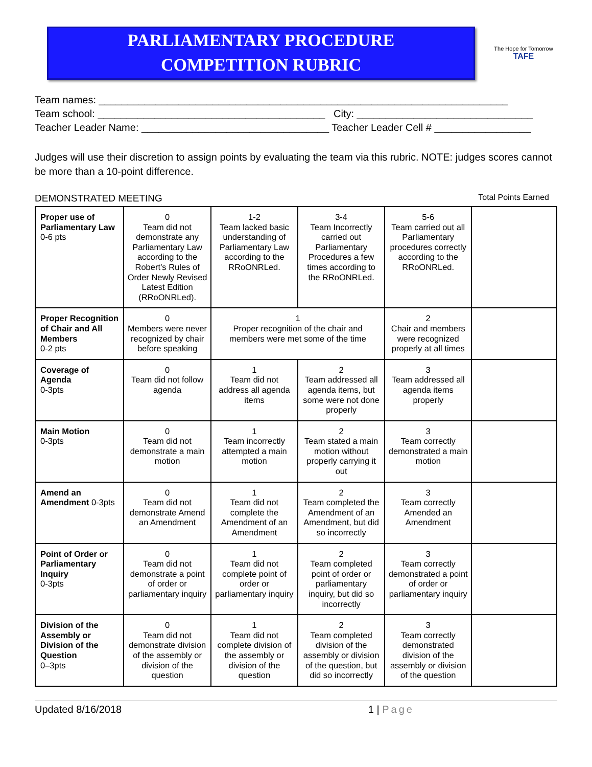PARLIAMENTARY PROCEDURE
COMPETITION RUBRIC
The Hope for Tomorrow
TAFE
Team names: ________________________________________________________________________
Team school: ________________________________________ City: _______________________________
Teacher Leader Name: _________________________________ Teacher Leader Cell # _________________
Judges will use their discretion to assign points by evaluating the team via this rubric. NOTE: judges scores cannot be more than a 10-point difference.
DEMONSTRATED MEETING Total Points Earned
| Proper use of Parliamentary Law 0-6 pts | 0 Team did not demonstrate any Parliamentary Law according to the Robert’s Rules of Order Newly Revised Latest Edition (RRoONRLed). | 1-2 Team lacked basic understanding of Parliamentary Law according to the RRoONRLed. | 3-4 Team Incorrectly carried out Parliamentary Procedures a few times according to the RRoONRLed. | 5-6 Team carried out all Parliamentary procedures correctly according to the RRoONRLed. | |
| Proper Recognition of Chair and All Members 0-2 pts | 0 Members were never recognized by chair before speaking | 1 Proper recognition of the chair and members were met some of the time | | 2 Chair and members were recognized properly at all times | |
| Coverage of Agenda 0-3pts | 0 Team did not follow agenda | 1 Team did not address all agenda items | 2 Team addressed all agenda items, but some were not done properly | 3 Team addressed all agenda items properly | |
| Main Motion 0-3pts | 0 Team did not demonstrate a main motion | 1 Team incorrectly attempted a main motion | 2 Team stated a main motion without properly carrying it out | 3 Team correctly demonstrated a main motion | |
| Amend an Amendment 0-3pts | 0 Team did not demonstrate Amend an Amendment | 1 Team did not complete the Amendment of an Amendment | 2 Team completed the Amendment of an Amendment, but did so incorrectly | 3 Team correctly Amended an Amendment | |
| Point of Order or Parliamentary Inquiry 0-3pts | 0 Team did not demonstrate a point of order or parliamentary inquiry | 1 Team did not complete point of order or parliamentary inquiry | 2 Team completed point of order or parliamentary inquiry, but did so incorrectly | 3 Team correctly demonstrated a point of order or parliamentary inquiry | |
| Division of the Assembly or Division of the Question 0–3pts | 0 Team did not demonstrate division of the assembly or division of the question | 1 Team did not complete division of the assembly or division of the question | 2 Team completed division of the assembly or division of the question, but did so incorrectly | 3 Team correctly demonstrated division of the assembly or division of the question | |
Updated 8/16/2018 1 | Page